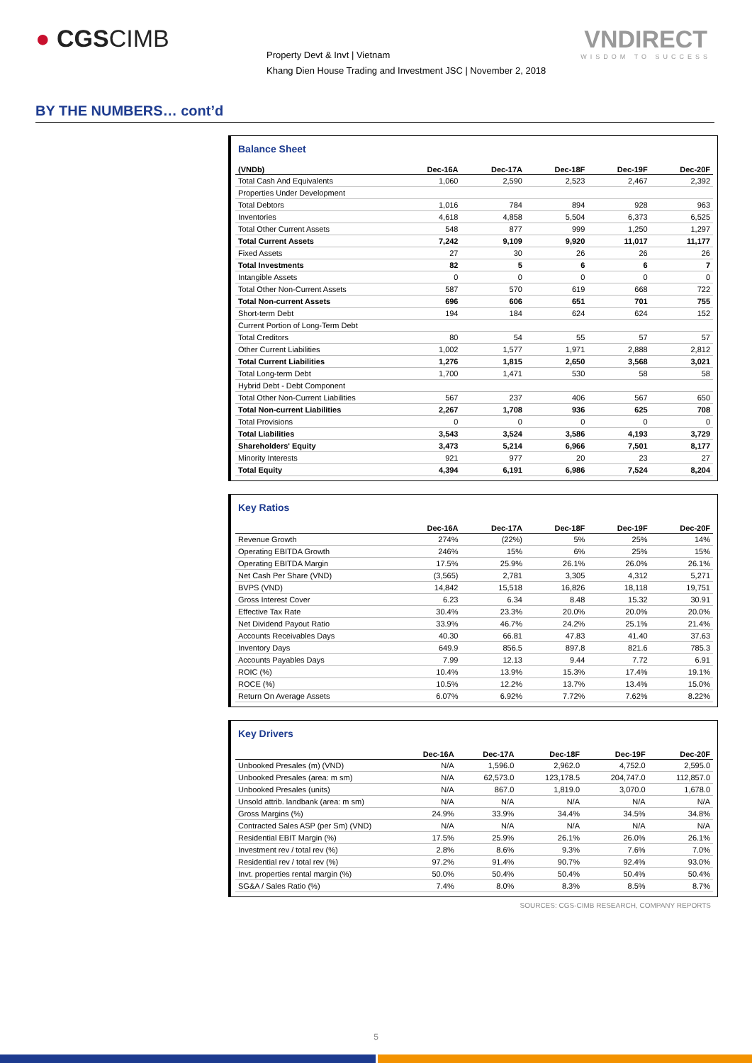● CGSCIMB VNDIRECT
WISDOM TO SUCCESS
Property Devt & Invt | Vietnam
Khang Dien House Trading and Investment JSC | November 2, 2018
BY THE NUMBERS… cont’d
Balance Sheet
| (VNDb) | Dec-16A | Dec-17A | Dec-18F | Dec-19F | Dec-20F |
| --- | --- | --- | --- | --- | --- |
| Total Cash And Equivalents | 1,060 | 2,590 | 2,523 | 2,467 | 2,392 |
| Properties Under Development | | | | | |
| Total Debtors | 1,016 | 784 | 894 | 928 | 963 |
| Inventories | 4,618 | 4,858 | 5,504 | 6,373 | 6,525 |
| Total Other Current Assets | 548 | 877 | 999 | 1,250 | 1,297 |
| Total Current Assets | 7,242 | 9,109 | 9,920 | 11,017 | 11,177 |
| Fixed Assets | 27 | 30 | 26 | 26 | 26 |
| Total Investments | 82 | 5 | 6 | 6 | 7 |
| Intangible Assets | 0 | 0 | 0 | 0 | 0 |
| Total Other Non-Current Assets | 587 | 570 | 619 | 668 | 722 |
| Total Non-current Assets | 696 | 606 | 651 | 701 | 755 |
| Short-term Debt | 194 | 184 | 624 | 624 | 152 |
| Current Portion of Long-Term Debt | | | | | |
| Total Creditors | 80 | 54 | 55 | 57 | 57 |
| Other Current Liabilities | 1,002 | 1,577 | 1,971 | 2,888 | 2,812 |
| Total Current Liabilities | 1,276 | 1,815 | 2,650 | 3,568 | 3,021 |
| Total Long-term Debt | 1,700 | 1,471 | 530 | 58 | 58 |
| Hybrid Debt - Debt Component | | | | | |
| Total Other Non-Current Liabilities | 567 | 237 | 406 | 567 | 650 |
| Total Non-current Liabilities | 2,267 | 1,708 | 936 | 625 | 708 |
| Total Provisions | 0 | 0 | 0 | 0 | 0 |
| Total Liabilities | 3,543 | 3,524 | 3,586 | 4,193 | 3,729 |
| Shareholders' Equity | 3,473 | 5,214 | 6,966 | 7,501 | 8,177 |
| Minority Interests | 921 | 977 | 20 | 23 | 27 |
| Total Equity | 4,394 | 6,191 | 6,986 | 7,524 | 8,204 |
Key Ratios
| | Dec-16A | Dec-17A | Dec-18F | Dec-19F | Dec-20F |
| --- | --- | --- | --- | --- | --- |
| Revenue Growth | 274% | (22%) | 5% | 25% | 14% |
| Operating EBITDA Growth | 246% | 15% | 6% | 25% | 15% |
| Operating EBITDA Margin | 17.5% | 25.9% | 26.1% | 26.0% | 26.1% |
| Net Cash Per Share (VND) | (3,565) | 2,781 | 3,305 | 4,312 | 5,271 |
| BVPS (VND) | 14,842 | 15,518 | 16,826 | 18,118 | 19,751 |
| Gross Interest Cover | 6.23 | 6.34 | 8.48 | 15.32 | 30.91 |
| Effective Tax Rate | 30.4% | 23.3% | 20.0% | 20.0% | 20.0% |
| Net Dividend Payout Ratio | 33.9% | 46.7% | 24.2% | 25.1% | 21.4% |
| Accounts Receivables Days | 40.30 | 66.81 | 47.83 | 41.40 | 37.63 |
| Inventory Days | 649.9 | 856.5 | 897.8 | 821.6 | 785.3 |
| Accounts Payables Days | 7.99 | 12.13 | 9.44 | 7.72 | 6.91 |
| ROIC (%) | 10.4% | 13.9% | 15.3% | 17.4% | 19.1% |
| ROCE (%) | 10.5% | 12.2% | 13.7% | 13.4% | 15.0% |
| Return On Average Assets | 6.07% | 6.92% | 7.72% | 7.62% | 8.22% |
Key Drivers
| | Dec-16A | Dec-17A | Dec-18F | Dec-19F | Dec-20F |
| --- | --- | --- | --- | --- | --- |
| Unbooked Presales (m) (VND) | N/A | 1,596.0 | 2,962.0 | 4,752.0 | 2,595.0 |
| Unbooked Presales (area: m sm) | N/A | 62,573.0 | 123,178.5 | 204,747.0 | 112,857.0 |
| Unbooked Presales (units) | N/A | 867.0 | 1,819.0 | 3,070.0 | 1,678.0 |
| Unsold attrib. landbank (area: m sm) | N/A | N/A | N/A | N/A | N/A |
| Gross Margins (%) | 24.9% | 33.9% | 34.4% | 34.5% | 34.8% |
| Contracted Sales ASP (per Sm) (VND) | N/A | N/A | N/A | N/A | N/A |
| Residential EBIT Margin (%) | 17.5% | 25.9% | 26.1% | 26.0% | 26.1% |
| Investment rev / total rev (%) | 2.8% | 8.6% | 9.3% | 7.6% | 7.0% |
| Residential rev / total rev (%) | 97.2% | 91.4% | 90.7% | 92.4% | 93.0% |
| Invt. properties rental margin (%) | 50.0% | 50.4% | 50.4% | 50.4% | 50.4% |
| SG&A / Sales Ratio (%) | 7.4% | 8.0% | 8.3% | 8.5% | 8.7% |
SOURCES: CGS-CIMB RESEARCH, COMPANY REPORTS
5